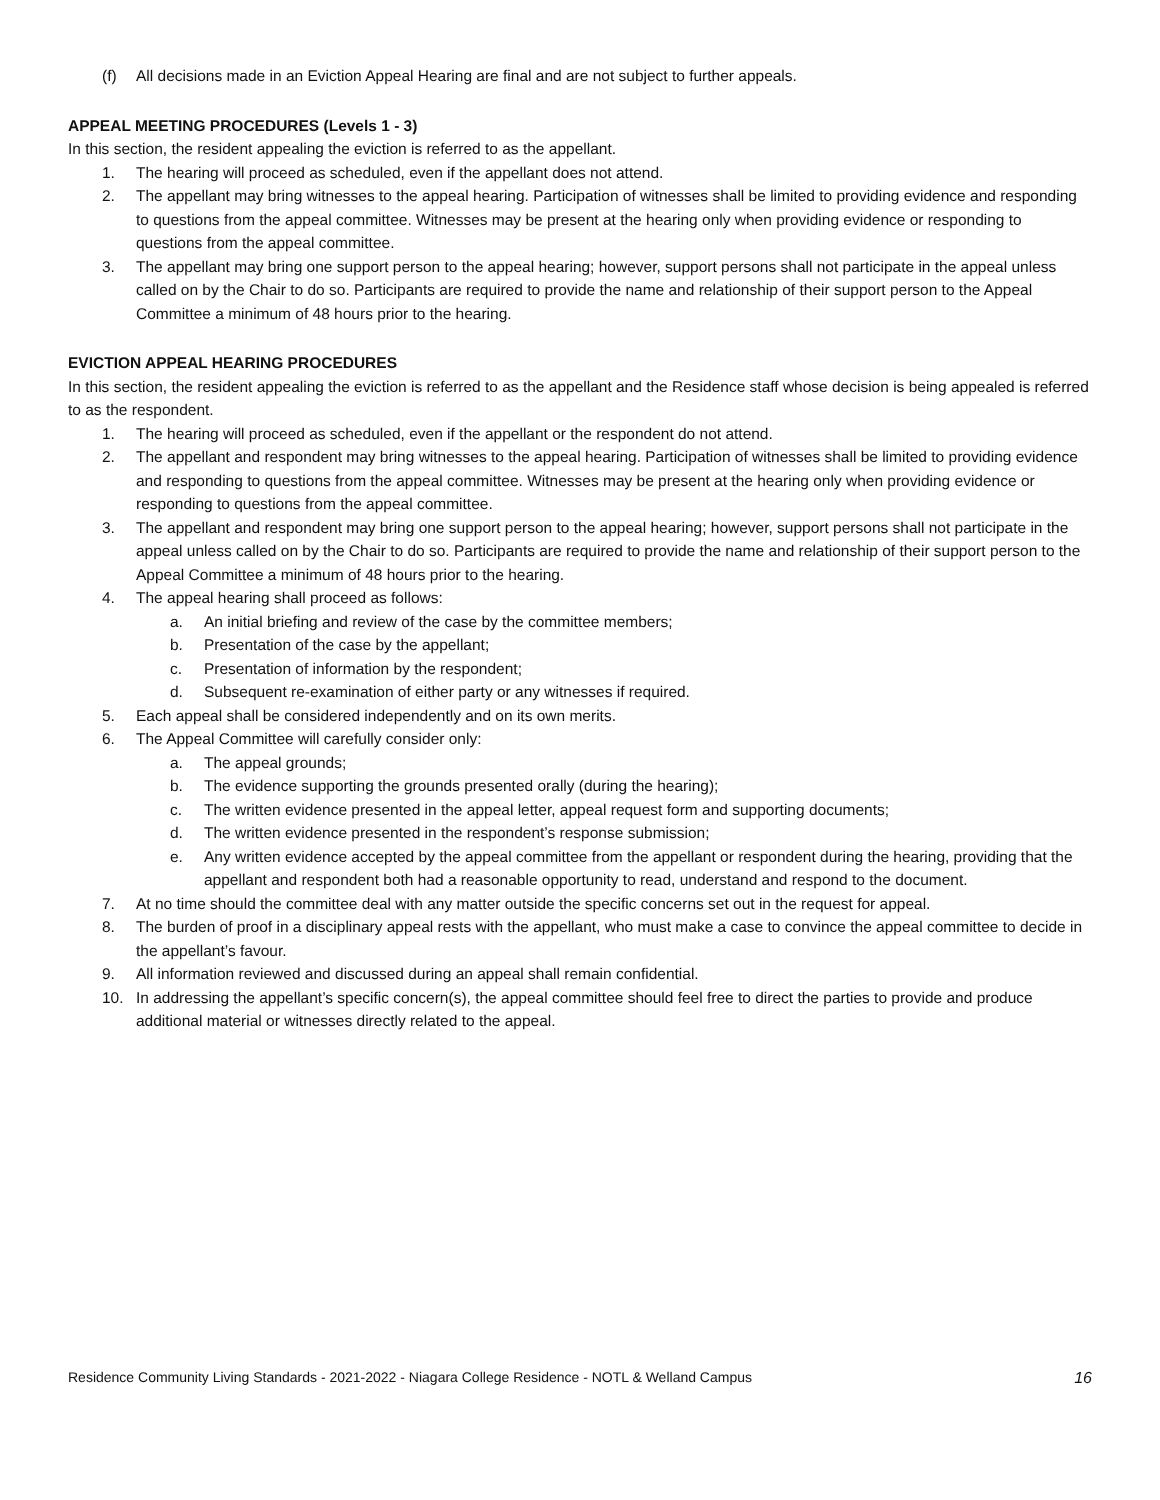(f) All decisions made in an Eviction Appeal Hearing are final and are not subject to further appeals.
APPEAL MEETING PROCEDURES (Levels 1 - 3)
In this section, the resident appealing the eviction is referred to as the appellant.
1. The hearing will proceed as scheduled, even if the appellant does not attend.
2. The appellant may bring witnesses to the appeal hearing. Participation of witnesses shall be limited to providing evidence and responding to questions from the appeal committee. Witnesses may be present at the hearing only when providing evidence or responding to questions from the appeal committee.
3. The appellant may bring one support person to the appeal hearing; however, support persons shall not participate in the appeal unless called on by the Chair to do so. Participants are required to provide the name and relationship of their support person to the Appeal Committee a minimum of 48 hours prior to the hearing.
EVICTION APPEAL HEARING PROCEDURES
In this section, the resident appealing the eviction is referred to as the appellant and the Residence staff whose decision is being appealed is referred to as the respondent.
1. The hearing will proceed as scheduled, even if the appellant or the respondent do not attend.
2. The appellant and respondent may bring witnesses to the appeal hearing. Participation of witnesses shall be limited to providing evidence and responding to questions from the appeal committee. Witnesses may be present at the hearing only when providing evidence or responding to questions from the appeal committee.
3. The appellant and respondent may bring one support person to the appeal hearing; however, support persons shall not participate in the appeal unless called on by the Chair to do so. Participants are required to provide the name and relationship of their support person to the Appeal Committee a minimum of 48 hours prior to the hearing.
4. The appeal hearing shall proceed as follows:
a. An initial briefing and review of the case by the committee members;
b. Presentation of the case by the appellant;
c. Presentation of information by the respondent;
d. Subsequent re-examination of either party or any witnesses if required.
5. Each appeal shall be considered independently and on its own merits.
6. The Appeal Committee will carefully consider only:
a. The appeal grounds;
b. The evidence supporting the grounds presented orally (during the hearing);
c. The written evidence presented in the appeal letter, appeal request form and supporting documents;
d. The written evidence presented in the respondent’s response submission;
e. Any written evidence accepted by the appeal committee from the appellant or respondent during the hearing, providing that the appellant and respondent both had a reasonable opportunity to read, understand and respond to the document.
7. At no time should the committee deal with any matter outside the specific concerns set out in the request for appeal.
8. The burden of proof in a disciplinary appeal rests with the appellant, who must make a case to convince the appeal committee to decide in the appellant’s favour.
9. All information reviewed and discussed during an appeal shall remain confidential.
10. In addressing the appellant’s specific concern(s), the appeal committee should feel free to direct the parties to provide and produce additional material or witnesses directly related to the appeal.
Residence Community Living Standards - 2021-2022 - Niagara College Residence - NOTL & Welland Campus 16